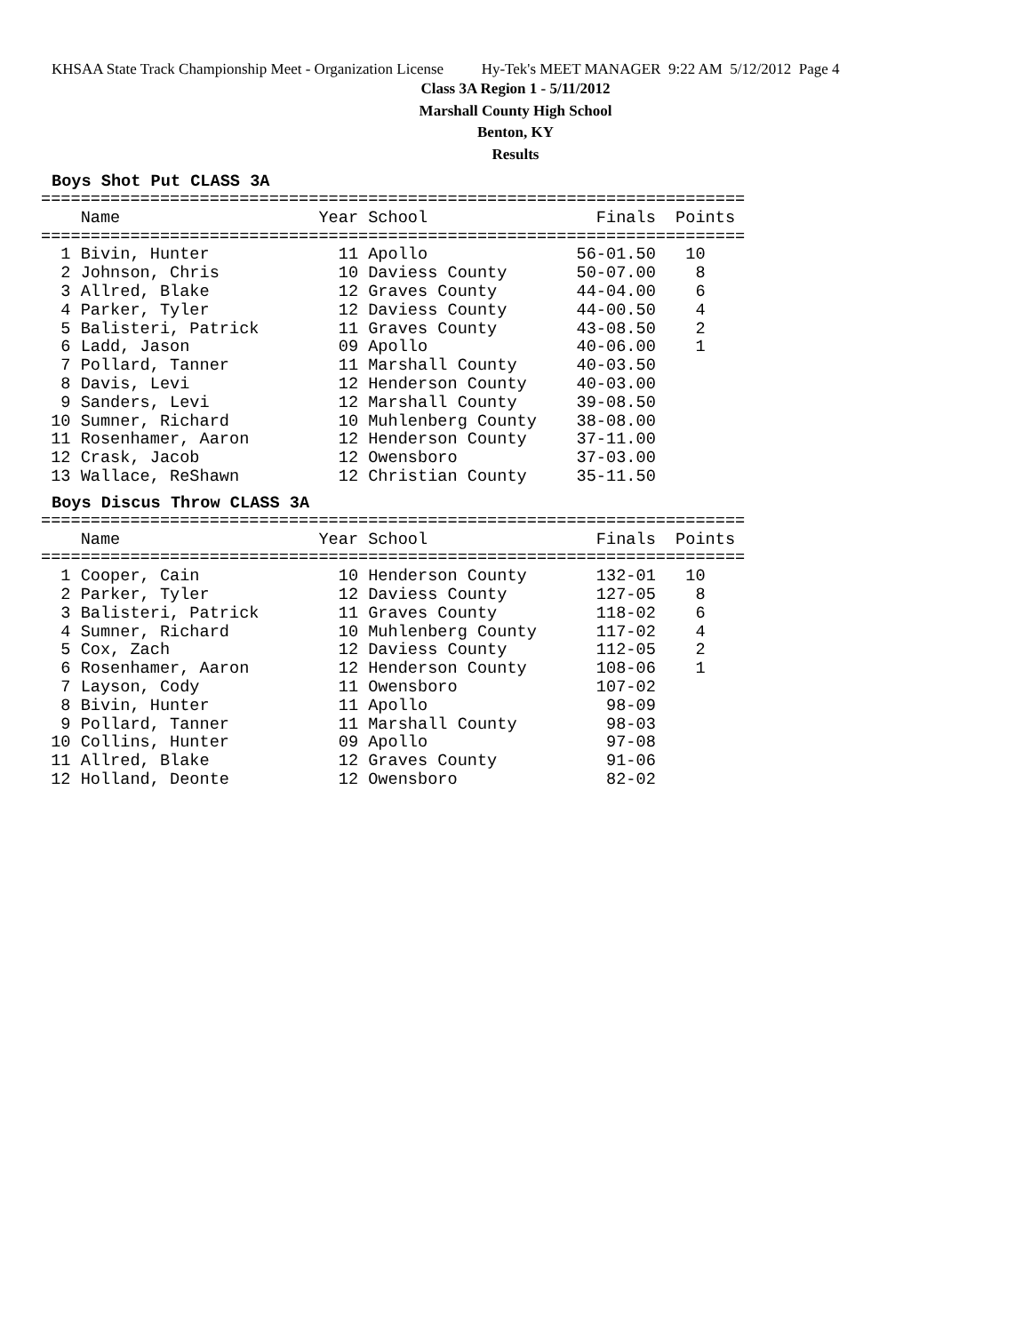KHSAA State Track Championship Meet - Organization License Hy-Tek's MEET MANAGER 9:22 AM 5/12/2012 Page 4
Class 3A Region 1 - 5/11/2012
Marshall County High School
Benton, KY
Results
Boys Shot Put CLASS 3A
=======================================================================
    Name                    Year School                 Finals  Points
=======================================================================
  1 Bivin, Hunter             11 Apollo               56-01.50   10
  2 Johnson, Chris            10 Daviess County       50-07.00    8
  3 Allred, Blake             12 Graves County        44-04.00    6
  4 Parker, Tyler             12 Daviess County       44-00.50    4
  5 Balisteri, Patrick        11 Graves County        43-08.50    2
  6 Ladd, Jason               09 Apollo               40-06.00    1
  7 Pollard, Tanner           11 Marshall County      40-03.50
  8 Davis, Levi               12 Henderson County     40-03.00
  9 Sanders, Levi             12 Marshall County      39-08.50
 10 Sumner, Richard           10 Muhlenberg County    38-08.00
 11 Rosenhamer, Aaron         12 Henderson County     37-11.00
 12 Crask, Jacob              12 Owensboro            37-03.00
 13 Wallace, ReShawn          12 Christian County     35-11.50
Boys Discus Throw CLASS 3A
=======================================================================
    Name                    Year School                 Finals  Points
=======================================================================
  1 Cooper, Cain              10 Henderson County       132-01   10
  2 Parker, Tyler             12 Daviess County         127-05    8
  3 Balisteri, Patrick        11 Graves County          118-02    6
  4 Sumner, Richard           10 Muhlenberg County      117-02    4
  5 Cox, Zach                 12 Daviess County         112-05    2
  6 Rosenhamer, Aaron         12 Henderson County       108-06    1
  7 Layson, Cody              11 Owensboro              107-02
  8 Bivin, Hunter             11 Apollo                  98-09
  9 Pollard, Tanner           11 Marshall County         98-03
 10 Collins, Hunter           09 Apollo                  97-08
 11 Allred, Blake             12 Graves County           91-06
 12 Holland, Deonte           12 Owensboro               82-02